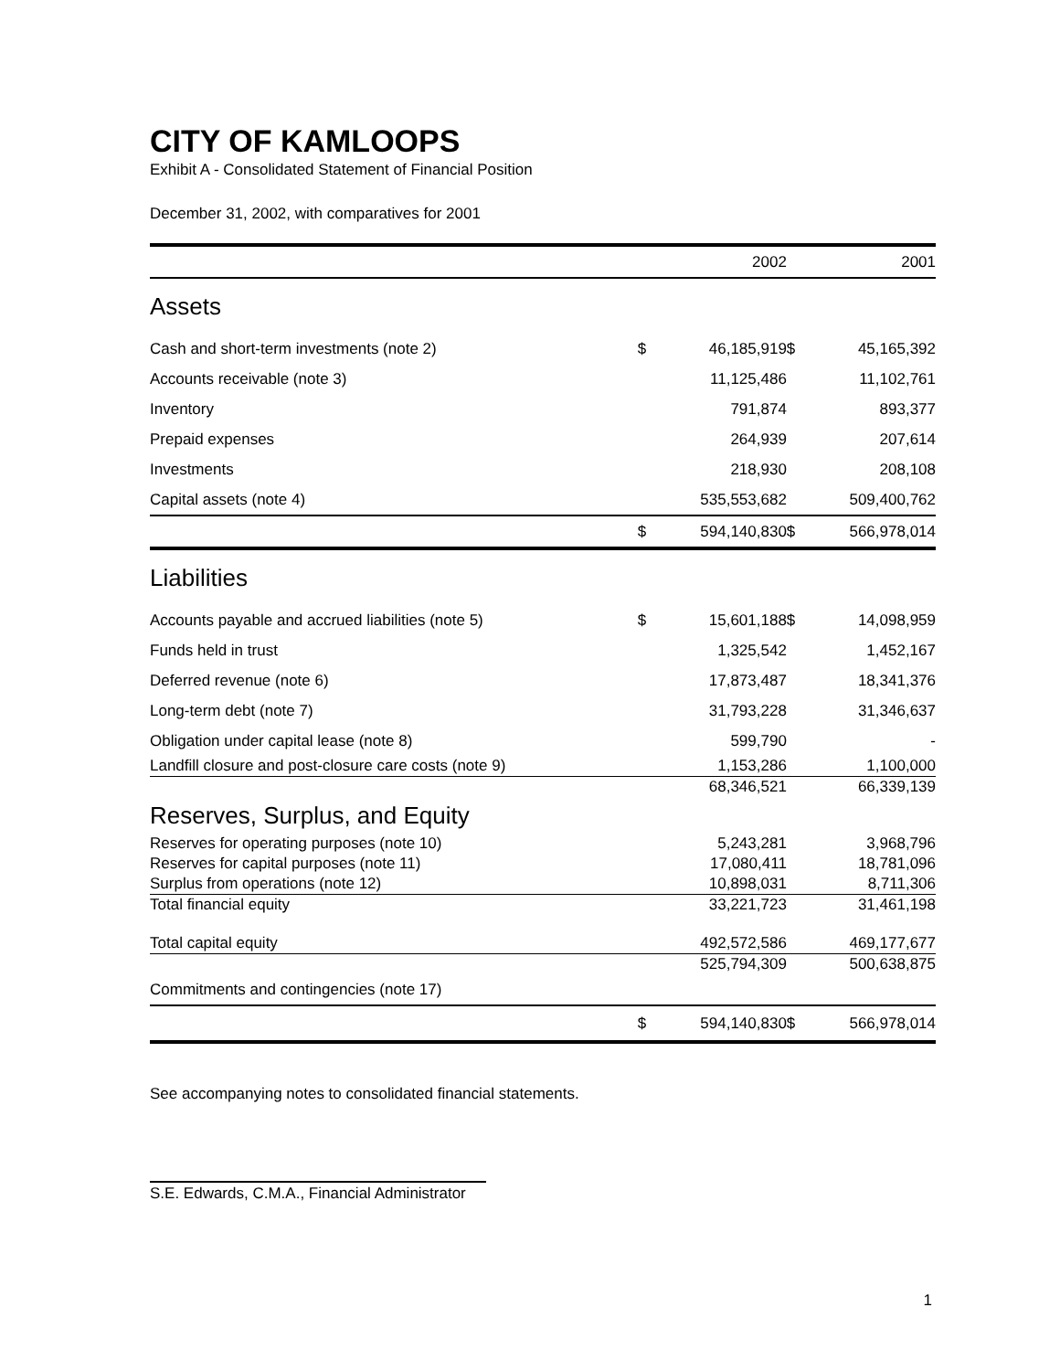CITY OF KAMLOOPS
Exhibit A - Consolidated Statement of Financial Position
December 31, 2002, with comparatives for 2001
| | | 2002 | | 2001 |
| --- | --- | --- | --- | --- |
| Assets | | | | |
| Cash and short-term investments (note 2) | $ | 46,185,919 | $ | 45,165,392 |
| Accounts receivable (note 3) | | 11,125,486 | | 11,102,761 |
| Inventory | | 791,874 | | 893,377 |
| Prepaid expenses | | 264,939 | | 207,614 |
| Investments | | 218,930 | | 208,108 |
| Capital assets (note 4) | | 535,553,682 | | 509,400,762 |
| | $ | 594,140,830 | $ | 566,978,014 |
| Liabilities | | | | |
| Accounts payable and accrued liabilities (note 5) | $ | 15,601,188 | $ | 14,098,959 |
| Funds held in trust | | 1,325,542 | | 1,452,167 |
| Deferred revenue (note 6) | | 17,873,487 | | 18,341,376 |
| Long-term debt (note 7) | | 31,793,228 | | 31,346,637 |
| Obligation under capital lease (note 8) | | 599,790 | | - |
| Landfill closure and post-closure care costs (note 9) | | 1,153,286 | | 1,100,000 |
| | | 68,346,521 | | 66,339,139 |
| Reserves, Surplus, and Equity | | | | |
| Reserves for operating purposes (note 10) | | 5,243,281 | | 3,968,796 |
| Reserves for capital purposes (note 11) | | 17,080,411 | | 18,781,096 |
| Surplus from operations (note 12) | | 10,898,031 | | 8,711,306 |
| Total financial equity | | 33,221,723 | | 31,461,198 |
| Total capital equity | | 492,572,586 | | 469,177,677 |
| | | 525,794,309 | | 500,638,875 |
| Commitments and contingencies (note 17) | | | | |
| | $ | 594,140,830 | $ | 566,978,014 |
See accompanying notes to consolidated financial statements.
S.E. Edwards, C.M.A., Financial Administrator
1